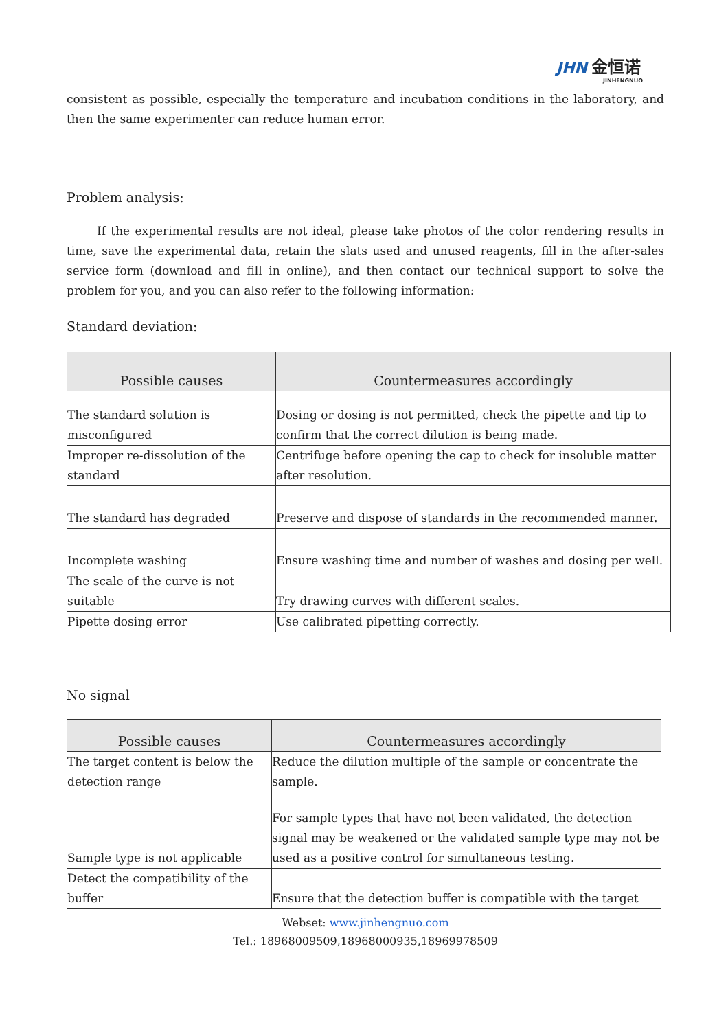JHN 金恒诺
JINHENGNUO
consistent as possible, especially the temperature and incubation conditions in the laboratory, and then the same experimenter can reduce human error.
Problem analysis:
If the experimental results are not ideal, please take photos of the color rendering results in time, save the experimental data, retain the slats used and unused reagents, fill in the after-sales service form (download and fill in online), and then contact our technical support to solve the problem for you, and you can also refer to the following information:
Standard deviation:
| Possible causes | Countermeasures accordingly |
| --- | --- |
| The standard solution is misconfigured | Dosing or dosing is not permitted, check the pipette and tip to confirm that the correct dilution is being made. |
| Improper re-dissolution of the standard | Centrifuge before opening the cap to check for insoluble matter after resolution. |
| The standard has degraded | Preserve and dispose of standards in the recommended manner. |
| Incomplete washing | Ensure washing time and number of washes and dosing per well. |
| The scale of the curve is not suitable | Try drawing curves with different scales. |
| Pipette dosing error | Use calibrated pipetting correctly. |
No signal
| Possible causes | Countermeasures accordingly |
| --- | --- |
| The target content is below the detection range | Reduce the dilution multiple of the sample or concentrate the sample. |
| Sample type is not applicable | For sample types that have not been validated, the detection signal may be weakened or the validated sample type may not be used as a positive control for simultaneous testing. |
| Detect the compatibility of the buffer | Ensure that the detection buffer is compatible with the target |
Webset: www.jinhengnuo.com
Tel.: 18968009509,18968000935,18969978509